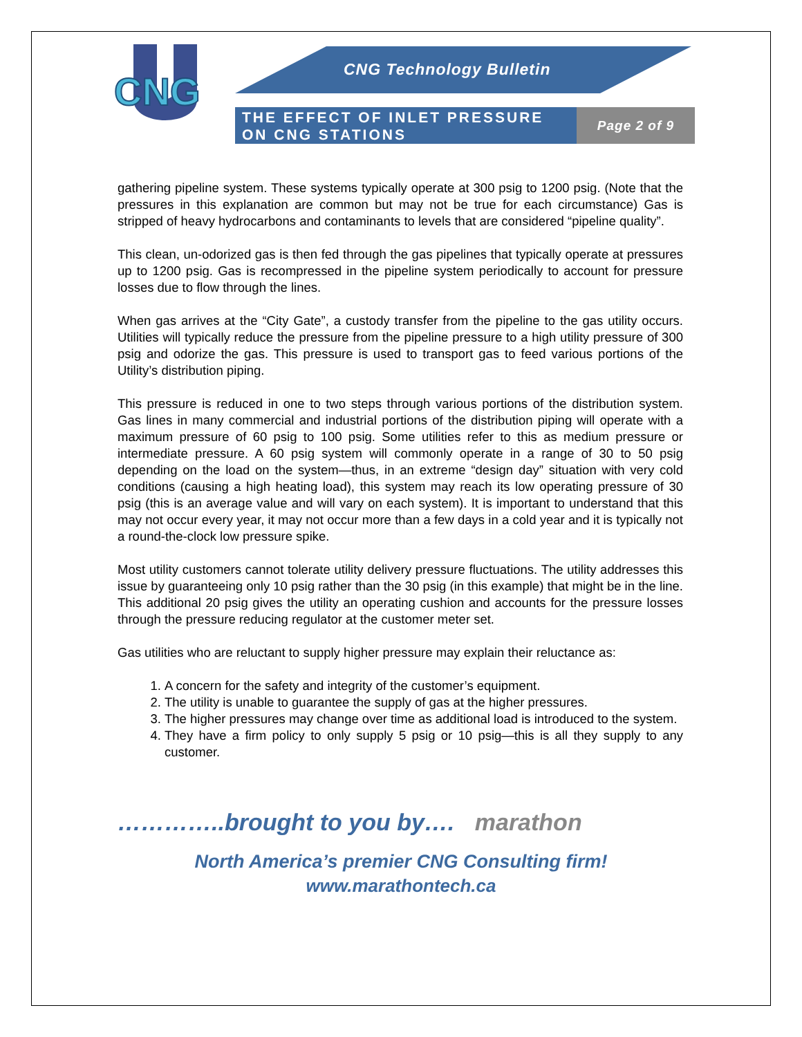CNG
CNG Technology Bulletin
THE EFFECT OF INLET PRESSURE ON CNG STATIONS
Page 2 of 9
gathering pipeline system. These systems typically operate at 300 psig to 1200 psig. (Note that the pressures in this explanation are common but may not be true for each circumstance) Gas is stripped of heavy hydrocarbons and contaminants to levels that are considered “pipeline quality”.
This clean, un-odorized gas is then fed through the gas pipelines that typically operate at pressures up to 1200 psig. Gas is recompressed in the pipeline system periodically to account for pressure losses due to flow through the lines.
When gas arrives at the “City Gate”, a custody transfer from the pipeline to the gas utility occurs. Utilities will typically reduce the pressure from the pipeline pressure to a high utility pressure of 300 psig and odorize the gas. This pressure is used to transport gas to feed various portions of the Utility’s distribution piping.
This pressure is reduced in one to two steps through various portions of the distribution system. Gas lines in many commercial and industrial portions of the distribution piping will operate with a maximum pressure of 60 psig to 100 psig. Some utilities refer to this as medium pressure or intermediate pressure. A 60 psig system will commonly operate in a range of 30 to 50 psig depending on the load on the system—thus, in an extreme “design day” situation with very cold conditions (causing a high heating load), this system may reach its low operating pressure of 30 psig (this is an average value and will vary on each system). It is important to understand that this may not occur every year, it may not occur more than a few days in a cold year and it is typically not a round-the-clock low pressure spike.
Most utility customers cannot tolerate utility delivery pressure fluctuations. The utility addresses this issue by guaranteeing only 10 psig rather than the 30 psig (in this example) that might be in the line. This additional 20 psig gives the utility an operating cushion and accounts for the pressure losses through the pressure reducing regulator at the customer meter set.
Gas utilities who are reluctant to supply higher pressure may explain their reluctance as:
1. A concern for the safety and integrity of the customer’s equipment.
2. The utility is unable to guarantee the supply of gas at the higher pressures.
3. The higher pressures may change over time as additional load is introduced to the system.
4. They have a firm policy to only supply 5 psig or 10 psig—this is all they supply to any customer.
…………..brought to you by…. marathon
North America’s premier CNG Consulting firm!
www.marathontech.ca